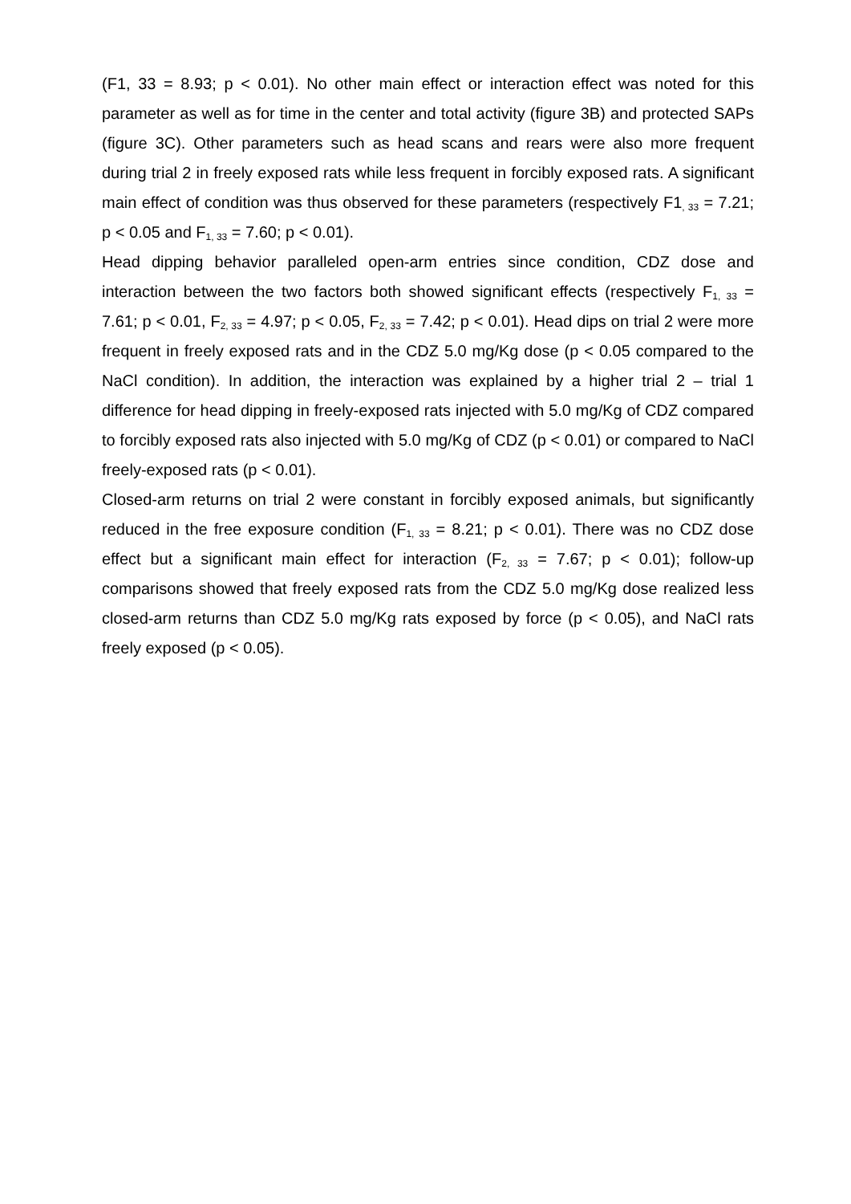(F1, 33 = 8.93; p < 0.01). No other main effect or interaction effect was noted for this parameter as well as for time in the center and total activity (figure 3B) and protected SAPs (figure 3C). Other parameters such as head scans and rears were also more frequent during trial 2 in freely exposed rats while less frequent in forcibly exposed rats. A significant main effect of condition was thus observed for these parameters (respectively F1<sub>, 33</sub> = 7.21; p < 0.05 and F<sub>1, 33</sub> = 7.60; p < 0.01).
Head dipping behavior paralleled open-arm entries since condition, CDZ dose and interaction between the two factors both showed significant effects (respectively F<sub>1, 33</sub> = 7.61; p < 0.01, F<sub>2, 33</sub> = 4.97; p < 0.05, F<sub>2, 33</sub> = 7.42; p < 0.01). Head dips on trial 2 were more frequent in freely exposed rats and in the CDZ 5.0 mg/Kg dose (p < 0.05 compared to the NaCl condition). In addition, the interaction was explained by a higher trial 2 – trial 1 difference for head dipping in freely-exposed rats injected with 5.0 mg/Kg of CDZ compared to forcibly exposed rats also injected with 5.0 mg/Kg of CDZ (p < 0.01) or compared to NaCl freely-exposed rats (p < 0.01).
Closed-arm returns on trial 2 were constant in forcibly exposed animals, but significantly reduced in the free exposure condition (F<sub>1, 33</sub> = 8.21; p < 0.01). There was no CDZ dose effect but a significant main effect for interaction (F<sub>2, 33</sub> = 7.67; p < 0.01); follow-up comparisons showed that freely exposed rats from the CDZ 5.0 mg/Kg dose realized less closed-arm returns than CDZ 5.0 mg/Kg rats exposed by force (p < 0.05), and NaCl rats freely exposed (p < 0.05).